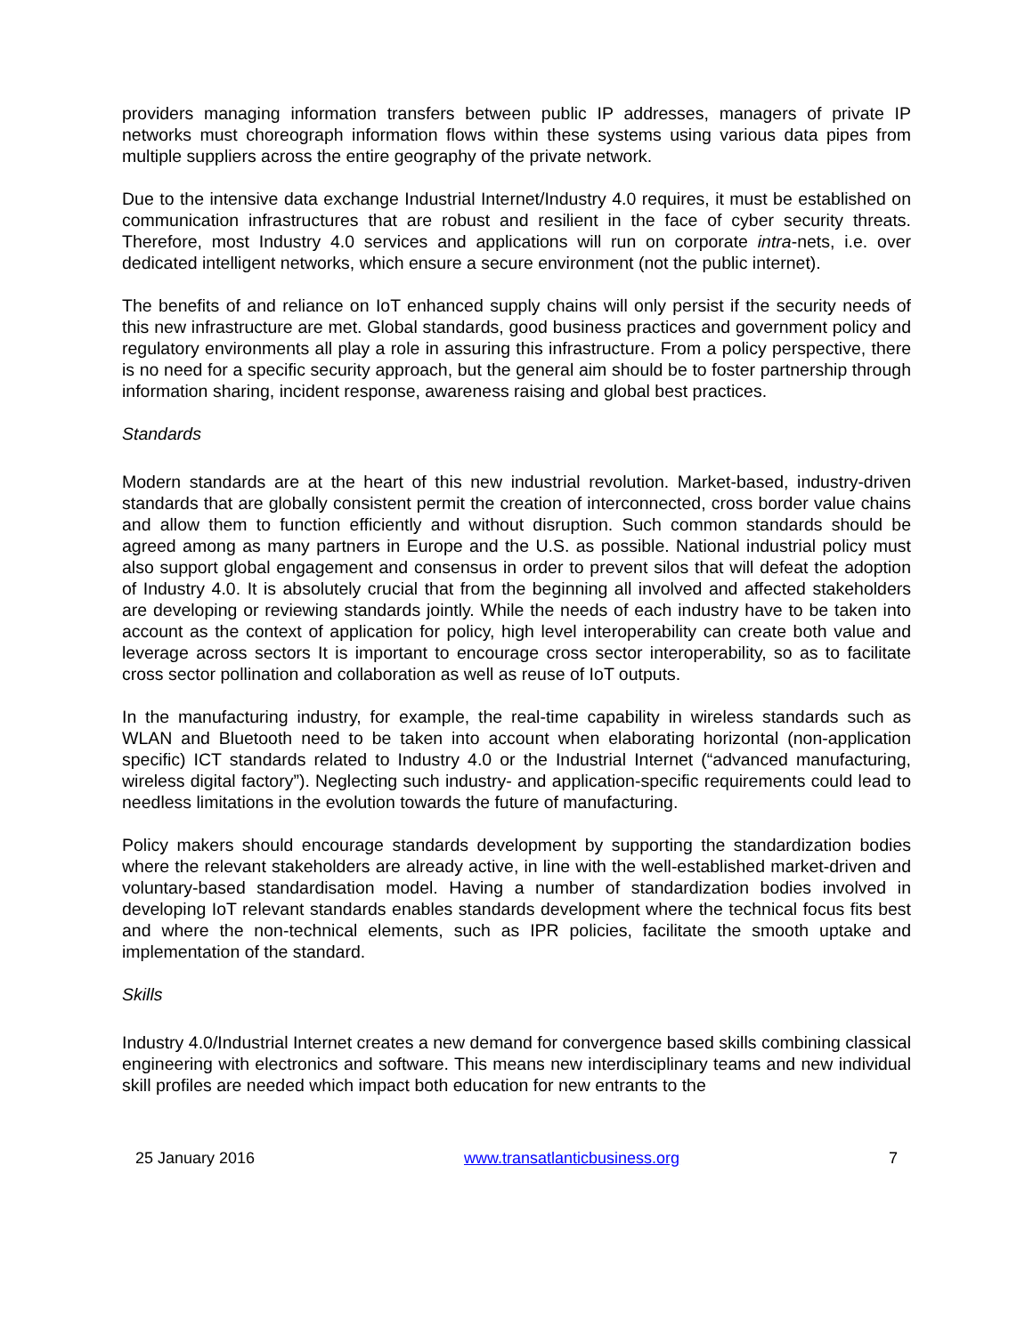providers managing information transfers between public IP addresses, managers of private IP networks must choreograph information flows within these systems using various data pipes from multiple suppliers across the entire geography of the private network.
Due to the intensive data exchange Industrial Internet/Industry 4.0 requires, it must be established on communication infrastructures that are robust and resilient in the face of cyber security threats. Therefore, most Industry 4.0 services and applications will run on corporate intra-nets, i.e. over dedicated intelligent networks, which ensure a secure environment (not the public internet).
The benefits of and reliance on IoT enhanced supply chains will only persist if the security needs of this new infrastructure are met. Global standards, good business practices and government policy and regulatory environments all play a role in assuring this infrastructure. From a policy perspective, there is no need for a specific security approach, but the general aim should be to foster partnership through information sharing, incident response, awareness raising and global best practices.
Standards
Modern standards are at the heart of this new industrial revolution. Market-based, industry-driven standards that are globally consistent permit the creation of interconnected, cross border value chains and allow them to function efficiently and without disruption. Such common standards should be agreed among as many partners in Europe and the U.S. as possible. National industrial policy must also support global engagement and consensus in order to prevent silos that will defeat the adoption of Industry 4.0. It is absolutely crucial that from the beginning all involved and affected stakeholders are developing or reviewing standards jointly. While the needs of each industry have to be taken into account as the context of application for policy, high level interoperability can create both value and leverage across sectors It is important to encourage cross sector interoperability, so as to facilitate cross sector pollination and collaboration as well as reuse of IoT outputs.
In the manufacturing industry, for example, the real-time capability in wireless standards such as WLAN and Bluetooth need to be taken into account when elaborating horizontal (non-application specific) ICT standards related to Industry 4.0 or the Industrial Internet (“advanced manufacturing, wireless digital factory”). Neglecting such industry- and application-specific requirements could lead to needless limitations in the evolution towards the future of manufacturing.
Policy makers should encourage standards development by supporting the standardization bodies where the relevant stakeholders are already active, in line with the well-established market-driven and voluntary-based standardisation model. Having a number of standardization bodies involved in developing IoT relevant standards enables standards development where the technical focus fits best and where the non-technical elements, such as IPR policies, facilitate the smooth uptake and implementation of the standard.
Skills
Industry 4.0/Industrial Internet creates a new demand for convergence based skills combining classical engineering with electronics and software. This means new interdisciplinary teams and new individual skill profiles are needed which impact both education for new entrants to the
25 January 2016 www.transatlanticbusiness.org 7